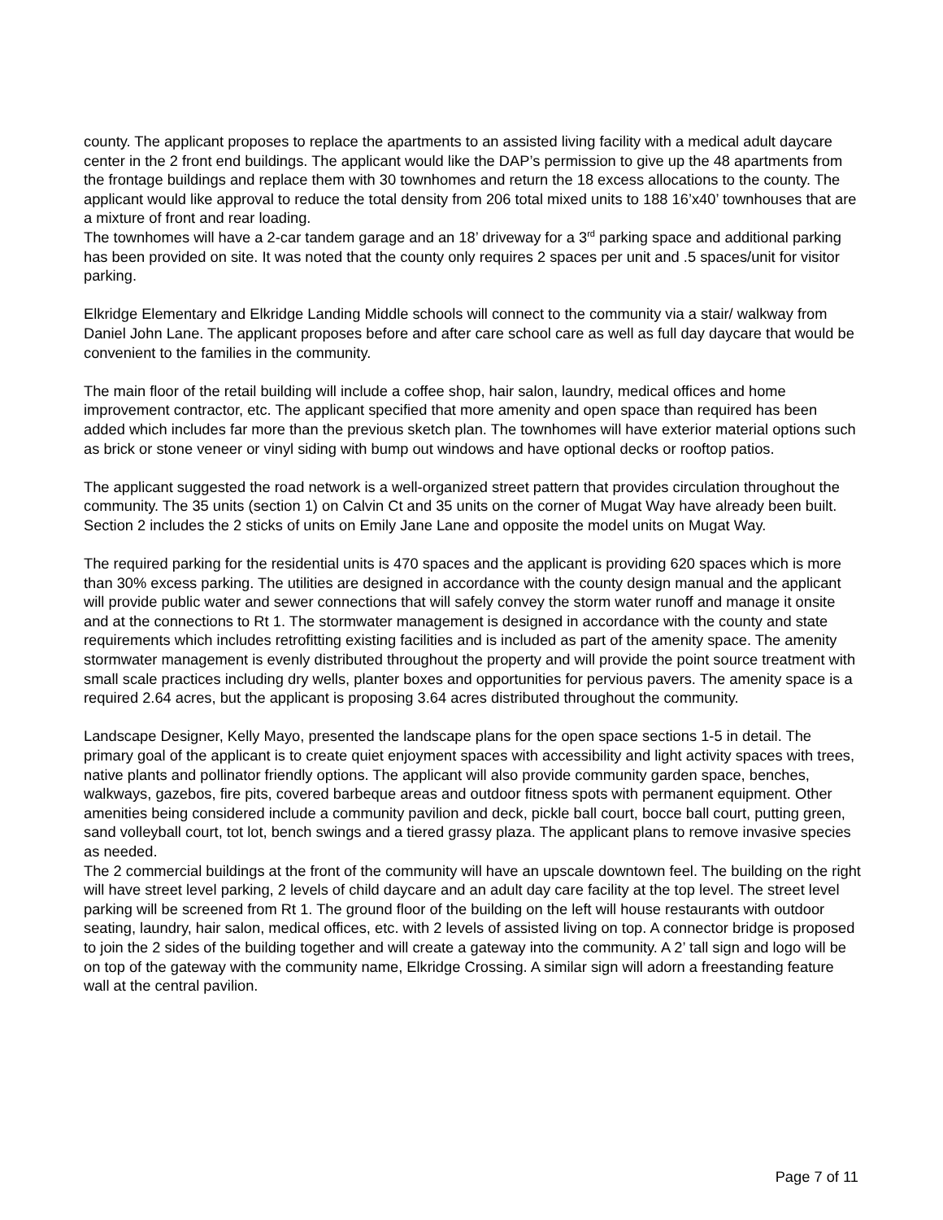county. The applicant proposes to replace the apartments to an assisted living facility with a medical adult daycare center in the 2 front end buildings. The applicant would like the DAP’s permission to give up the 48 apartments from the frontage buildings and replace them with 30 townhomes and return the 18 excess allocations to the county. The applicant would like approval to reduce the total density from 206 total mixed units to 188 16’x40’ townhouses that are a mixture of front and rear loading.
The townhomes will have a 2-car tandem garage and an 18’ driveway for a 3<sup>rd</sup> parking space and additional parking has been provided on site. It was noted that the county only requires 2 spaces per unit and .5 spaces/unit for visitor parking.
Elkridge Elementary and Elkridge Landing Middle schools will connect to the community via a stair/ walkway from Daniel John Lane. The applicant proposes before and after care school care as well as full day daycare that would be convenient to the families in the community.
The main floor of the retail building will include a coffee shop, hair salon, laundry, medical offices and home improvement contractor, etc. The applicant specified that more amenity and open space than required has been added which includes far more than the previous sketch plan. The townhomes will have exterior material options such as brick or stone veneer or vinyl siding with bump out windows and have optional decks or rooftop patios.
The applicant suggested the road network is a well-organized street pattern that provides circulation throughout the community. The 35 units (section 1) on Calvin Ct and 35 units on the corner of Mugat Way have already been built. Section 2 includes the 2 sticks of units on Emily Jane Lane and opposite the model units on Mugat Way.
The required parking for the residential units is 470 spaces and the applicant is providing 620 spaces which is more than 30% excess parking. The utilities are designed in accordance with the county design manual and the applicant will provide public water and sewer connections that will safely convey the storm water runoff and manage it onsite and at the connections to Rt 1. The stormwater management is designed in accordance with the county and state requirements which includes retrofitting existing facilities and is included as part of the amenity space. The amenity stormwater management is evenly distributed throughout the property and will provide the point source treatment with small scale practices including dry wells, planter boxes and opportunities for pervious pavers. The amenity space is a required 2.64 acres, but the applicant is proposing 3.64 acres distributed throughout the community.
Landscape Designer, Kelly Mayo, presented the landscape plans for the open space sections 1-5 in detail. The primary goal of the applicant is to create quiet enjoyment spaces with accessibility and light activity spaces with trees, native plants and pollinator friendly options. The applicant will also provide community garden space, benches, walkways, gazebos, fire pits, covered barbeque areas and outdoor fitness spots with permanent equipment. Other amenities being considered include a community pavilion and deck, pickle ball court, bocce ball court, putting green, sand volleyball court, tot lot, bench swings and a tiered grassy plaza. The applicant plans to remove invasive species as needed.
The 2 commercial buildings at the front of the community will have an upscale downtown feel. The building on the right will have street level parking, 2 levels of child daycare and an adult day care facility at the top level. The street level parking will be screened from Rt 1. The ground floor of the building on the left will house restaurants with outdoor seating, laundry, hair salon, medical offices, etc. with 2 levels of assisted living on top. A connector bridge is proposed to join the 2 sides of the building together and will create a gateway into the community. A 2’ tall sign and logo will be on top of the gateway with the community name, Elkridge Crossing. A similar sign will adorn a freestanding feature wall at the central pavilion.
Page 7 of 11